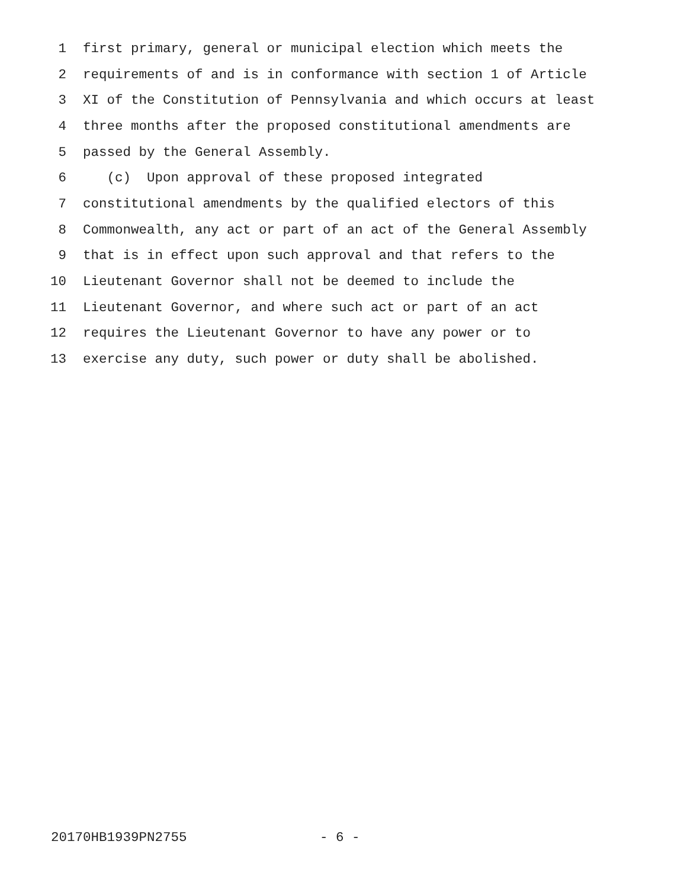1 first primary, general or municipal election which meets the
2 requirements of and is in conformance with section 1 of Article
3 XI of the Constitution of Pennsylvania and which occurs at least
4 three months after the proposed constitutional amendments are
5 passed by the General Assembly.
6 (c) Upon approval of these proposed integrated
7 constitutional amendments by the qualified electors of this
8 Commonwealth, any act or part of an act of the General Assembly
9 that is in effect upon such approval and that refers to the
10 Lieutenant Governor shall not be deemed to include the
11 Lieutenant Governor, and where such act or part of an act
12 requires the Lieutenant Governor to have any power or to
13 exercise any duty, such power or duty shall be abolished.
20170HB1939PN2755 - 6 -